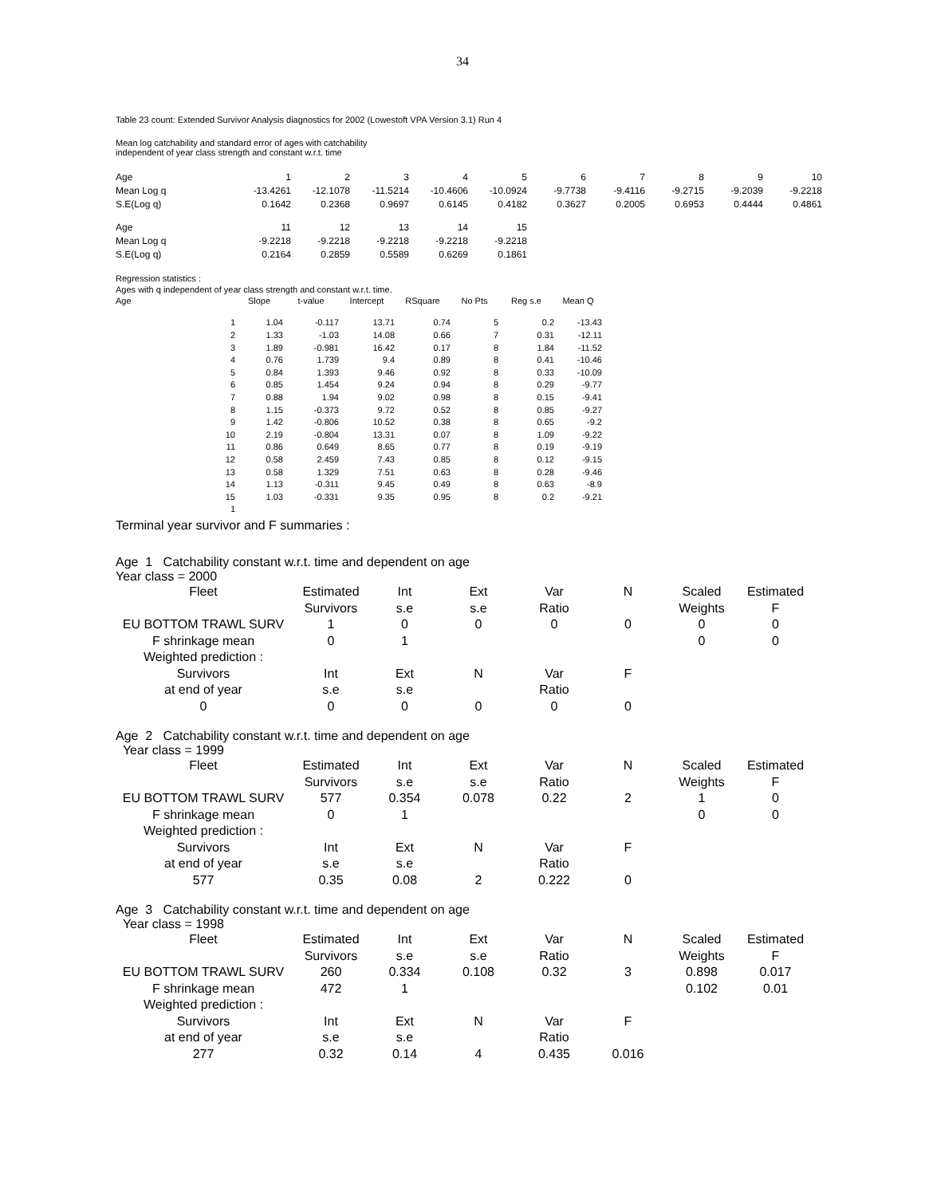34
Table 23 count: Extended Survivor Analysis diagnostics for 2002 (Lowestoft VPA Version 3.1) Run 4
Mean log catchability and standard error of ages with catchability
independent of year class strength and constant w.r.t. time
| Age | 1 | 2 | 3 | 4 | 5 | 6 | 7 | 8 | 9 | 10 |
| Mean Log q | -13.4261 | -12.1078 | -11.5214 | -10.4606 | -10.0924 | -9.7738 | -9.4116 | -9.2715 | -9.2039 | -9.2218 |
| S.E(Log q) | 0.1642 | 0.2368 | 0.9697 | 0.6145 | 0.4182 | 0.3627 | 0.2005 | 0.6953 | 0.4444 | 0.4861 |
| Age | 11 | 12 | 13 | 14 | 15 | | | | | |
| Mean Log q | -9.2218 | -9.2218 | -9.2218 | -9.2218 | -9.2218 | | | | | |
| S.E(Log q) | 0.2164 | 0.2859 | 0.5589 | 0.6269 | 0.1861 | | | | | |
Regression statistics :
Ages with q independent of year class strength and constant w.r.t. time.
| Age | Slope | t-value | Intercept | RSquare | No Pts | Reg s.e | Mean Q |
| --- | --- | --- | --- | --- | --- | --- | --- |
| 1 | 1.04 | -0.117 | 13.71 | 0.74 | 5 | 0.2 | -13.43 |
| 2 | 1.33 | -1.03 | 14.08 | 0.66 | 7 | 0.31 | -12.11 |
| 3 | 1.89 | -0.981 | 16.42 | 0.17 | 8 | 1.84 | -11.52 |
| 4 | 0.76 | 1.739 | 9.4 | 0.89 | 8 | 0.41 | -10.46 |
| 5 | 0.84 | 1.393 | 9.46 | 0.92 | 8 | 0.33 | -10.09 |
| 6 | 0.85 | 1.454 | 9.24 | 0.94 | 8 | 0.29 | -9.77 |
| 7 | 0.88 | 1.94 | 9.02 | 0.98 | 8 | 0.15 | -9.41 |
| 8 | 1.15 | -0.373 | 9.72 | 0.52 | 8 | 0.85 | -9.27 |
| 9 | 1.42 | -0.806 | 10.52 | 0.38 | 8 | 0.65 | -9.2 |
| 10 | 2.19 | -0.804 | 13.31 | 0.07 | 8 | 1.09 | -9.22 |
| 11 | 0.86 | 0.649 | 8.65 | 0.77 | 8 | 0.19 | -9.19 |
| 12 | 0.58 | 2.459 | 7.43 | 0.85 | 8 | 0.12 | -9.15 |
| 13 | 0.58 | 1.329 | 7.51 | 0.63 | 8 | 0.28 | -9.46 |
| 14 | 1.13 | -0.311 | 9.45 | 0.49 | 8 | 0.63 | -8.9 |
| 15 | 1.03 | -0.331 | 9.35 | 0.95 | 8 | 0.2 | -9.21 |
| 1 | | | | | | | |
Terminal year survivor and F summaries :
Age 1 Catchability constant w.r.t. time and dependent on age
Year class = 2000
| Fleet | Estimated | Int | Ext | Var | N | Scaled | Estimated |
| --- | --- | --- | --- | --- | --- | --- | --- |
| | Survivors | s.e | s.e | Ratio | | Weights | F |
| EU BOTTOM TRAWL SURV | 1 | 0 | 0 | 0 | 0 | 0 | 0 |
| F shrinkage mean | 0 | 1 | | | | 0 | 0 |
| Weighted prediction : | | | | | | | |
| Survivors | Int | Ext | N | Var | F | | |
| at end of year | s.e | s.e | | Ratio | | | |
| 0 | 0 | 0 | 0 | 0 | 0 | | |
Age 2 Catchability constant w.r.t. time and dependent on age
Year class = 1999
| Fleet | Estimated | Int | Ext | Var | N | Scaled | Estimated |
| --- | --- | --- | --- | --- | --- | --- | --- |
| | Survivors | s.e | s.e | Ratio | | Weights | F |
| EU BOTTOM TRAWL SURV | 577 | 0.354 | 0.078 | 0.22 | 2 | 1 | 0 |
| F shrinkage mean | 0 | 1 | | | | 0 | 0 |
| Weighted prediction : | | | | | | | |
| Survivors | Int | Ext | N | Var | F | | |
| at end of year | s.e | s.e | | Ratio | | | |
| 577 | 0.35 | 0.08 | 2 | 0.222 | 0 | | |
Age 3 Catchability constant w.r.t. time and dependent on age
Year class = 1998
| Fleet | Estimated | Int | Ext | Var | N | Scaled | Estimated |
| --- | --- | --- | --- | --- | --- | --- | --- |
| | Survivors | s.e | s.e | Ratio | | Weights | F |
| EU BOTTOM TRAWL SURV | 260 | 0.334 | 0.108 | 0.32 | 3 | 0.898 | 0.017 |
| F shrinkage mean | 472 | 1 | | | | 0.102 | 0.01 |
| Weighted prediction : | | | | | | | |
| Survivors | Int | Ext | N | Var | F | | |
| at end of year | s.e | s.e | | Ratio | | | |
| 277 | 0.32 | 0.14 | 4 | 0.435 | 0.016 | | |